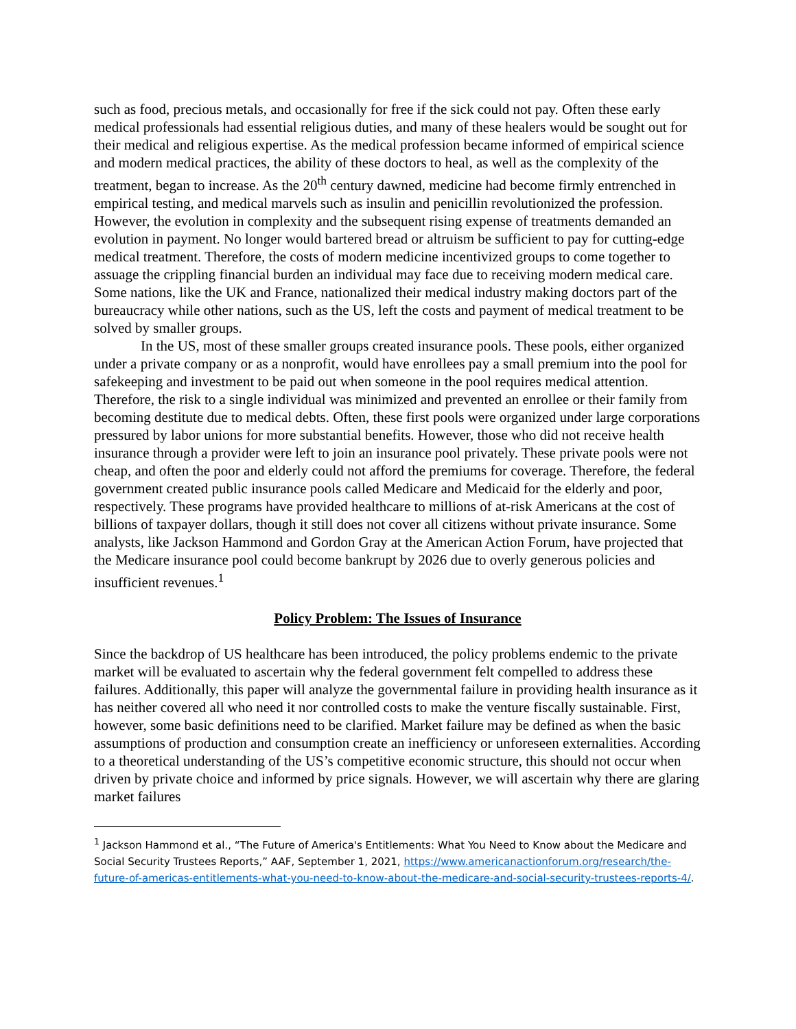such as food, precious metals, and occasionally for free if the sick could not pay. Often these early medical professionals had essential religious duties, and many of these healers would be sought out for their medical and religious expertise. As the medical profession became informed of empirical science and modern medical practices, the ability of these doctors to heal, as well as the complexity of the treatment, began to increase. As the 20<sup>th</sup> century dawned, medicine had become firmly entrenched in empirical testing, and medical marvels such as insulin and penicillin revolutionized the profession. However, the evolution in complexity and the subsequent rising expense of treatments demanded an evolution in payment. No longer would bartered bread or altruism be sufficient to pay for cutting-edge medical treatment. Therefore, the costs of modern medicine incentivized groups to come together to assuage the crippling financial burden an individual may face due to receiving modern medical care. Some nations, like the UK and France, nationalized their medical industry making doctors part of the bureaucracy while other nations, such as the US, left the costs and payment of medical treatment to be solved by smaller groups.
In the US, most of these smaller groups created insurance pools. These pools, either organized under a private company or as a nonprofit, would have enrollees pay a small premium into the pool for safekeeping and investment to be paid out when someone in the pool requires medical attention. Therefore, the risk to a single individual was minimized and prevented an enrollee or their family from becoming destitute due to medical debts. Often, these first pools were organized under large corporations pressured by labor unions for more substantial benefits. However, those who did not receive health insurance through a provider were left to join an insurance pool privately. These private pools were not cheap, and often the poor and elderly could not afford the premiums for coverage. Therefore, the federal government created public insurance pools called Medicare and Medicaid for the elderly and poor, respectively. These programs have provided healthcare to millions of at-risk Americans at the cost of billions of taxpayer dollars, though it still does not cover all citizens without private insurance. Some analysts, like Jackson Hammond and Gordon Gray at the American Action Forum, have projected that the Medicare insurance pool could become bankrupt by 2026 due to overly generous policies and insufficient revenues.<sup>1</sup>
Policy Problem: The Issues of Insurance
Since the backdrop of US healthcare has been introduced, the policy problems endemic to the private market will be evaluated to ascertain why the federal government felt compelled to address these failures. Additionally, this paper will analyze the governmental failure in providing health insurance as it has neither covered all who need it nor controlled costs to make the venture fiscally sustainable. First, however, some basic definitions need to be clarified. Market failure may be defined as when the basic assumptions of production and consumption create an inefficiency or unforeseen externalities. According to a theoretical understanding of the US’s competitive economic structure, this should not occur when driven by private choice and informed by price signals. However, we will ascertain why there are glaring market failures
<sup>1</sup> Jackson Hammond et al., “The Future of America's Entitlements: What You Need to Know about the Medicare and Social Security Trustees Reports,” AAF, September 1, 2021, https://www.americanactionforum.org/research/the-future-of-americas-entitlements-what-you-need-to-know-about-the-medicare-and-social-security-trustees-reports-4/.